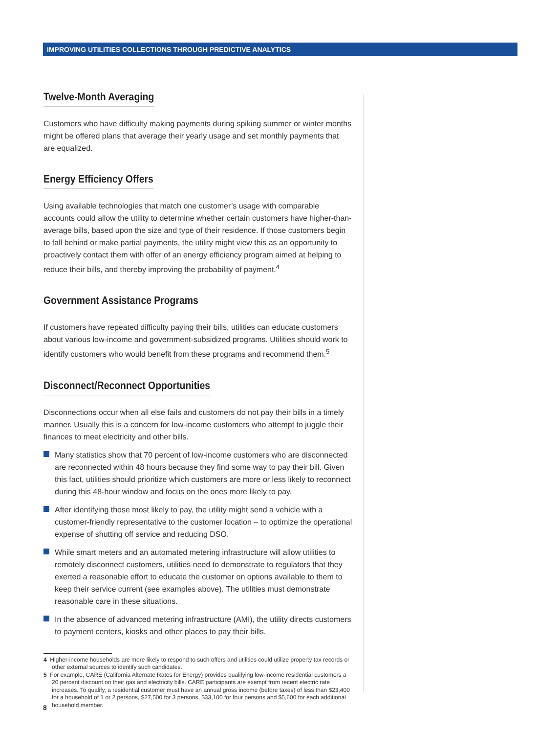IMPROVING UTILITIES COLLECTIONS THROUGH PREDICTIVE ANALYTICS
Twelve-Month Averaging
Customers who have difficulty making payments during spiking summer or winter months might be offered plans that average their yearly usage and set monthly payments that are equalized.
Energy Efficiency Offers
Using available technologies that match one customer’s usage with comparable accounts could allow the utility to determine whether certain customers have higher-than-average bills, based upon the size and type of their residence. If those customers begin to fall behind or make partial payments, the utility might view this as an opportunity to proactively contact them with offer of an energy efficiency program aimed at helping to reduce their bills, and thereby improving the probability of payment.<sup>4</sup>
Government Assistance Programs
If customers have repeated difficulty paying their bills, utilities can educate customers about various low-income and government-subsidized programs. Utilities should work to identify customers who would benefit from these programs and recommend them.<sup>5</sup>
Disconnect/Reconnect Opportunities
Disconnections occur when all else fails and customers do not pay their bills in a timely manner. Usually this is a concern for low-income customers who attempt to juggle their finances to meet electricity and other bills.
Many statistics show that 70 percent of low-income customers who are disconnected are reconnected within 48 hours because they find some way to pay their bill. Given this fact, utilities should prioritize which customers are more or less likely to reconnect during this 48-hour window and focus on the ones more likely to pay.
After identifying those most likely to pay, the utility might send a vehicle with a customer-friendly representative to the customer location – to optimize the operational expense of shutting off service and reducing DSO.
While smart meters and an automated metering infrastructure will allow utilities to remotely disconnect customers, utilities need to demonstrate to regulators that they exerted a reasonable effort to educate the customer on options available to them to keep their service current (see examples above). The utilities must demonstrate reasonable care in these situations.
In the absence of advanced metering infrastructure (AMI), the utility directs customers to payment centers, kiosks and other places to pay their bills.
4 Higher-income households are more likely to respond to such offers and utilities could utilize property tax records or other external sources to identify such candidates.
5 For example, CARE (California Alternate Rates for Energy) provides qualifying low-income residential customers a 20 percent discount on their gas and electricity bills. CARE participants are exempt from recent electric rate increases. To qualify, a residential customer must have an annual gross income (before taxes) of less than $23,400 for a household of 1 or 2 persons, $27,500 for 3 persons, $33,100 for four persons and $5,600 for each additional household member.
8